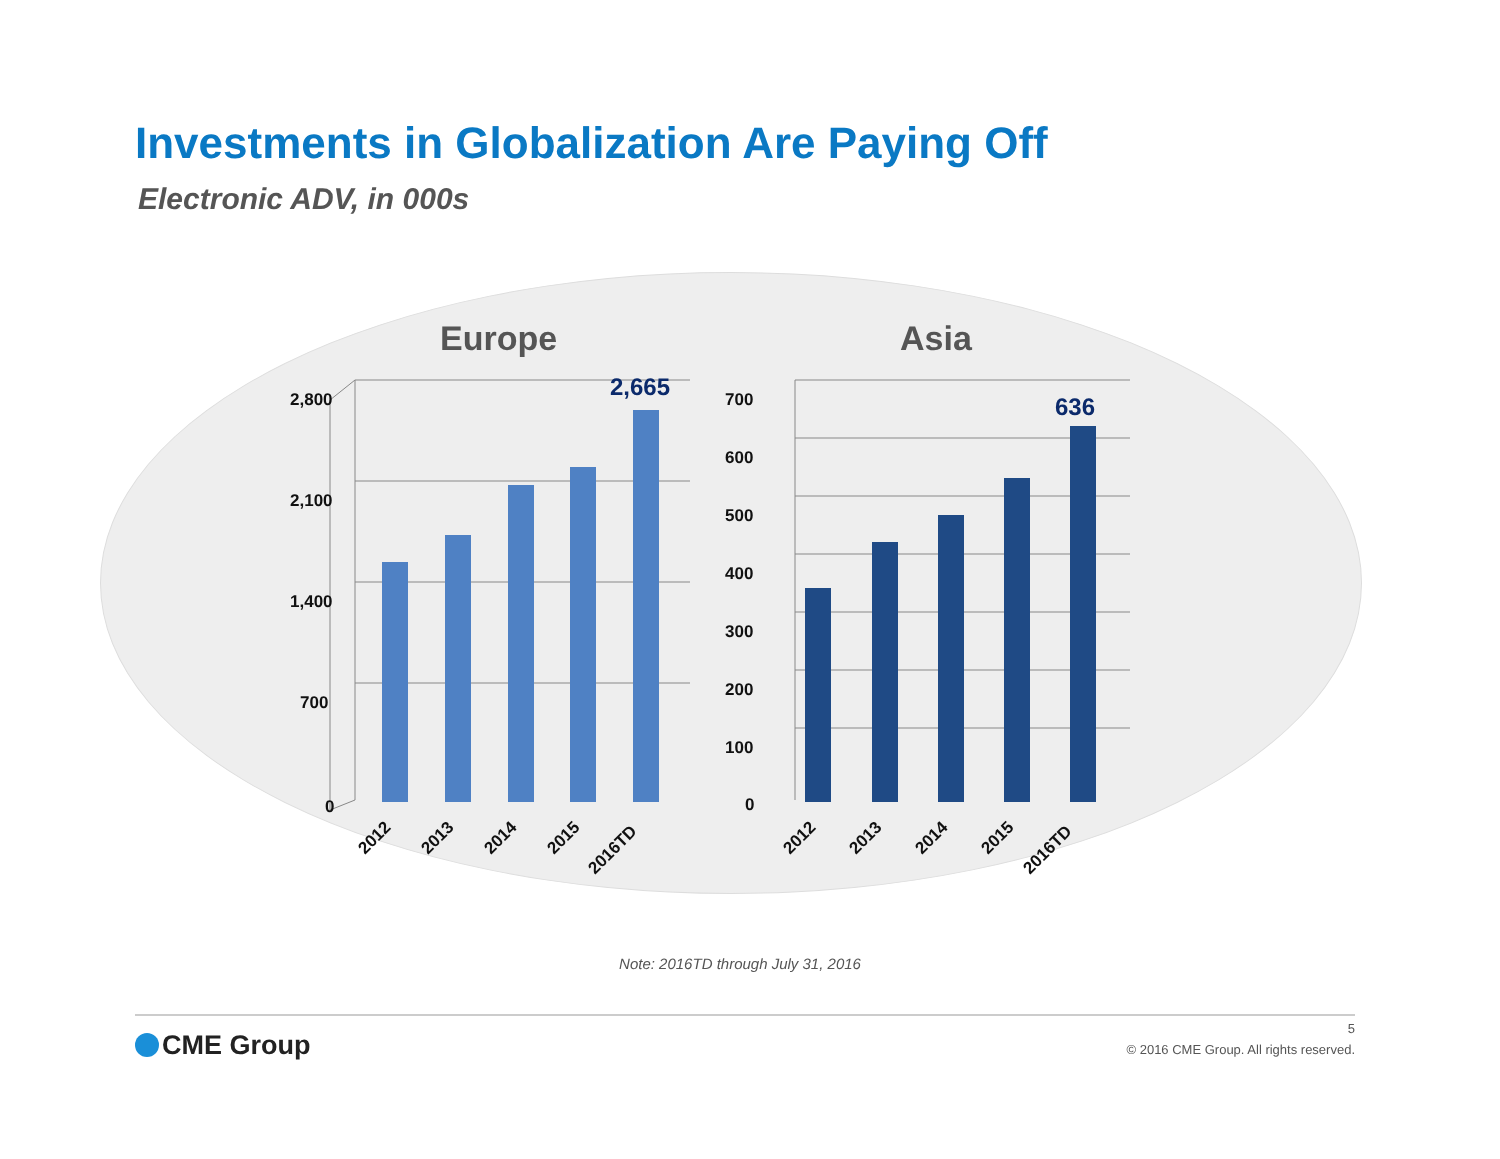Investments in Globalization Are Paying Off
Electronic ADV, in 000s
Europe
2,800
2,100
1,400
700
0
2,665
2012
2013
2014
2015
2016TD
Asia
700
600
500
400
300
200
100
0
636
2012
2013
2014
2015
2016TD
Note: 2016TD through July 31, 2016
CME Group
5
© 2016 CME Group. All rights reserved.